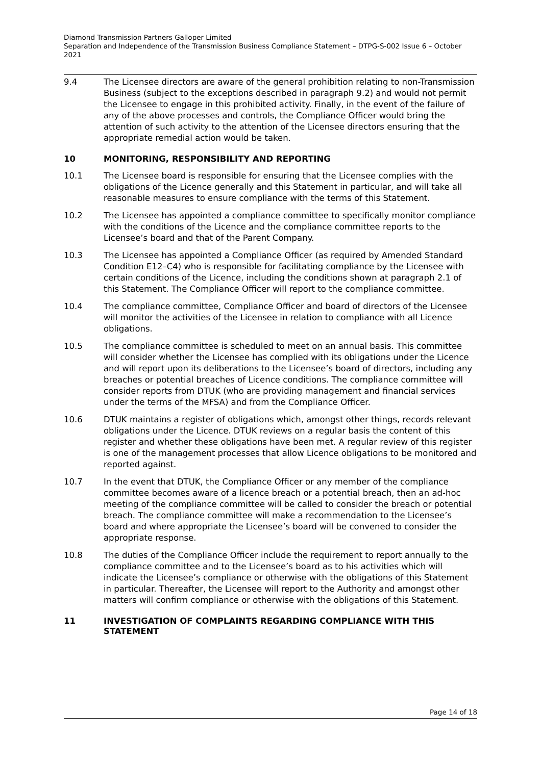Diamond Transmission Partners Galloper Limited
Separation and Independence of the Transmission Business Compliance Statement – DTPG-S-002 Issue 6 – October 2021
9.4 The Licensee directors are aware of the general prohibition relating to non-Transmission Business (subject to the exceptions described in paragraph 9.2) and would not permit the Licensee to engage in this prohibited activity. Finally, in the event of the failure of any of the above processes and controls, the Compliance Officer would bring the attention of such activity to the attention of the Licensee directors ensuring that the appropriate remedial action would be taken.
10 MONITORING, RESPONSIBILITY AND REPORTING
10.1 The Licensee board is responsible for ensuring that the Licensee complies with the obligations of the Licence generally and this Statement in particular, and will take all reasonable measures to ensure compliance with the terms of this Statement.
10.2 The Licensee has appointed a compliance committee to specifically monitor compliance with the conditions of the Licence and the compliance committee reports to the Licensee’s board and that of the Parent Company.
10.3 The Licensee has appointed a Compliance Officer (as required by Amended Standard Condition E12–C4) who is responsible for facilitating compliance by the Licensee with certain conditions of the Licence, including the conditions shown at paragraph 2.1 of this Statement. The Compliance Officer will report to the compliance committee.
10.4 The compliance committee, Compliance Officer and board of directors of the Licensee will monitor the activities of the Licensee in relation to compliance with all Licence obligations.
10.5 The compliance committee is scheduled to meet on an annual basis. This committee will consider whether the Licensee has complied with its obligations under the Licence and will report upon its deliberations to the Licensee’s board of directors, including any breaches or potential breaches of Licence conditions. The compliance committee will consider reports from DTUK (who are providing management and financial services under the terms of the MFSA) and from the Compliance Officer.
10.6 DTUK maintains a register of obligations which, amongst other things, records relevant obligations under the Licence. DTUK reviews on a regular basis the content of this register and whether these obligations have been met. A regular review of this register is one of the management processes that allow Licence obligations to be monitored and reported against.
10.7 In the event that DTUK, the Compliance Officer or any member of the compliance committee becomes aware of a licence breach or a potential breach, then an ad-hoc meeting of the compliance committee will be called to consider the breach or potential breach. The compliance committee will make a recommendation to the Licensee’s board and where appropriate the Licensee’s board will be convened to consider the appropriate response.
10.8 The duties of the Compliance Officer include the requirement to report annually to the compliance committee and to the Licensee’s board as to his activities which will indicate the Licensee’s compliance or otherwise with the obligations of this Statement in particular. Thereafter, the Licensee will report to the Authority and amongst other matters will confirm compliance or otherwise with the obligations of this Statement.
11 INVESTIGATION OF COMPLAINTS REGARDING COMPLIANCE WITH THIS STATEMENT
Page 14 of 18